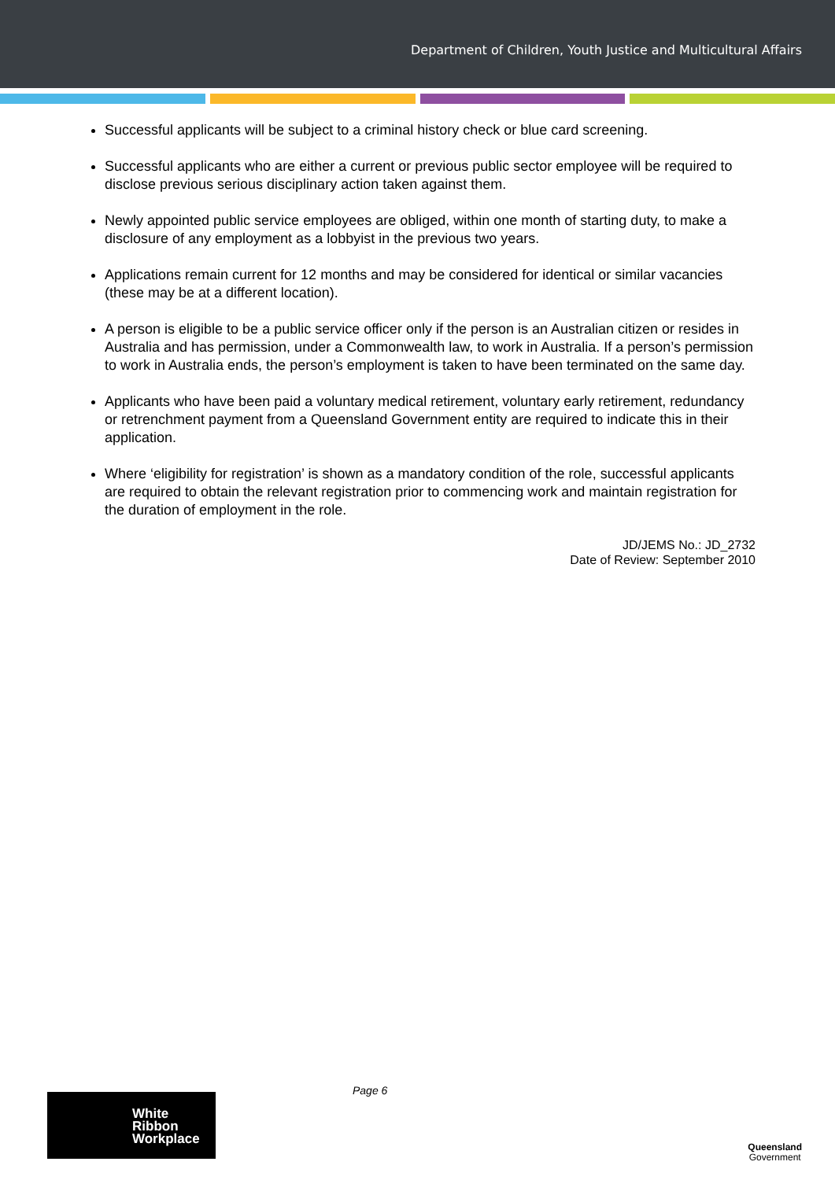Department of Children, Youth Justice and Multicultural Affairs
Successful applicants will be subject to a criminal history check or blue card screening.
Successful applicants who are either a current or previous public sector employee will be required to disclose previous serious disciplinary action taken against them.
Newly appointed public service employees are obliged, within one month of starting duty, to make a disclosure of any employment as a lobbyist in the previous two years.
Applications remain current for 12 months and may be considered for identical or similar vacancies (these may be at a different location).
A person is eligible to be a public service officer only if the person is an Australian citizen or resides in Australia and has permission, under a Commonwealth law, to work in Australia. If a person’s permission to work in Australia ends, the person’s employment is taken to have been terminated on the same day.
Applicants who have been paid a voluntary medical retirement, voluntary early retirement, redundancy or retrenchment payment from a Queensland Government entity are required to indicate this in their application.
Where ‘eligibility for registration’ is shown as a mandatory condition of the role, successful applicants are required to obtain the relevant registration prior to commencing work and maintain registration for the duration of employment in the role.
JD/JEMS No.: JD_2732
Date of Review: September 2010
Page 6
White
Ribbon
Workplace
Queensland
Government